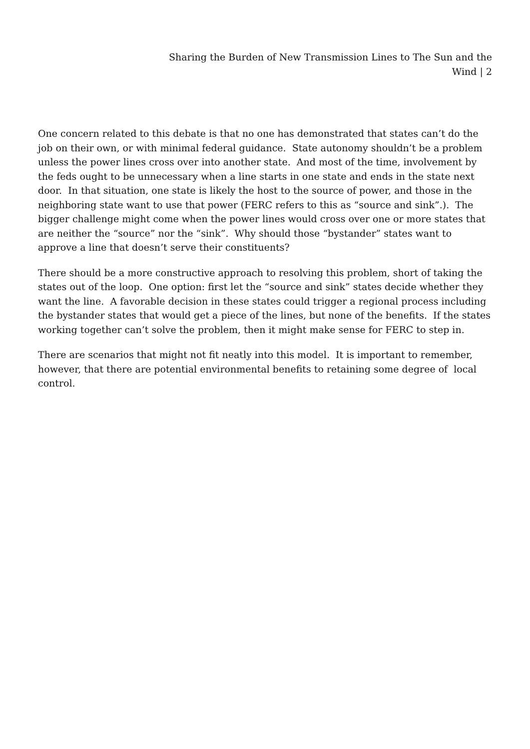Sharing the Burden of New Transmission Lines to The Sun and the Wind | 2
One concern related to this debate is that no one has demonstrated that states can’t do the job on their own, or with minimal federal guidance. State autonomy shouldn’t be a problem unless the power lines cross over into another state. And most of the time, involvement by the feds ought to be unnecessary when a line starts in one state and ends in the state next door. In that situation, one state is likely the host to the source of power, and those in the neighboring state want to use that power (FERC refers to this as “source and sink”.). The bigger challenge might come when the power lines would cross over one or more states that are neither the “source” nor the “sink”. Why should those “bystander” states want to approve a line that doesn’t serve their constituents?
There should be a more constructive approach to resolving this problem, short of taking the states out of the loop. One option: first let the “source and sink” states decide whether they want the line. A favorable decision in these states could trigger a regional process including the bystander states that would get a piece of the lines, but none of the benefits. If the states working together can’t solve the problem, then it might make sense for FERC to step in.
There are scenarios that might not fit neatly into this model. It is important to remember, however, that there are potential environmental benefits to retaining some degree of local control.